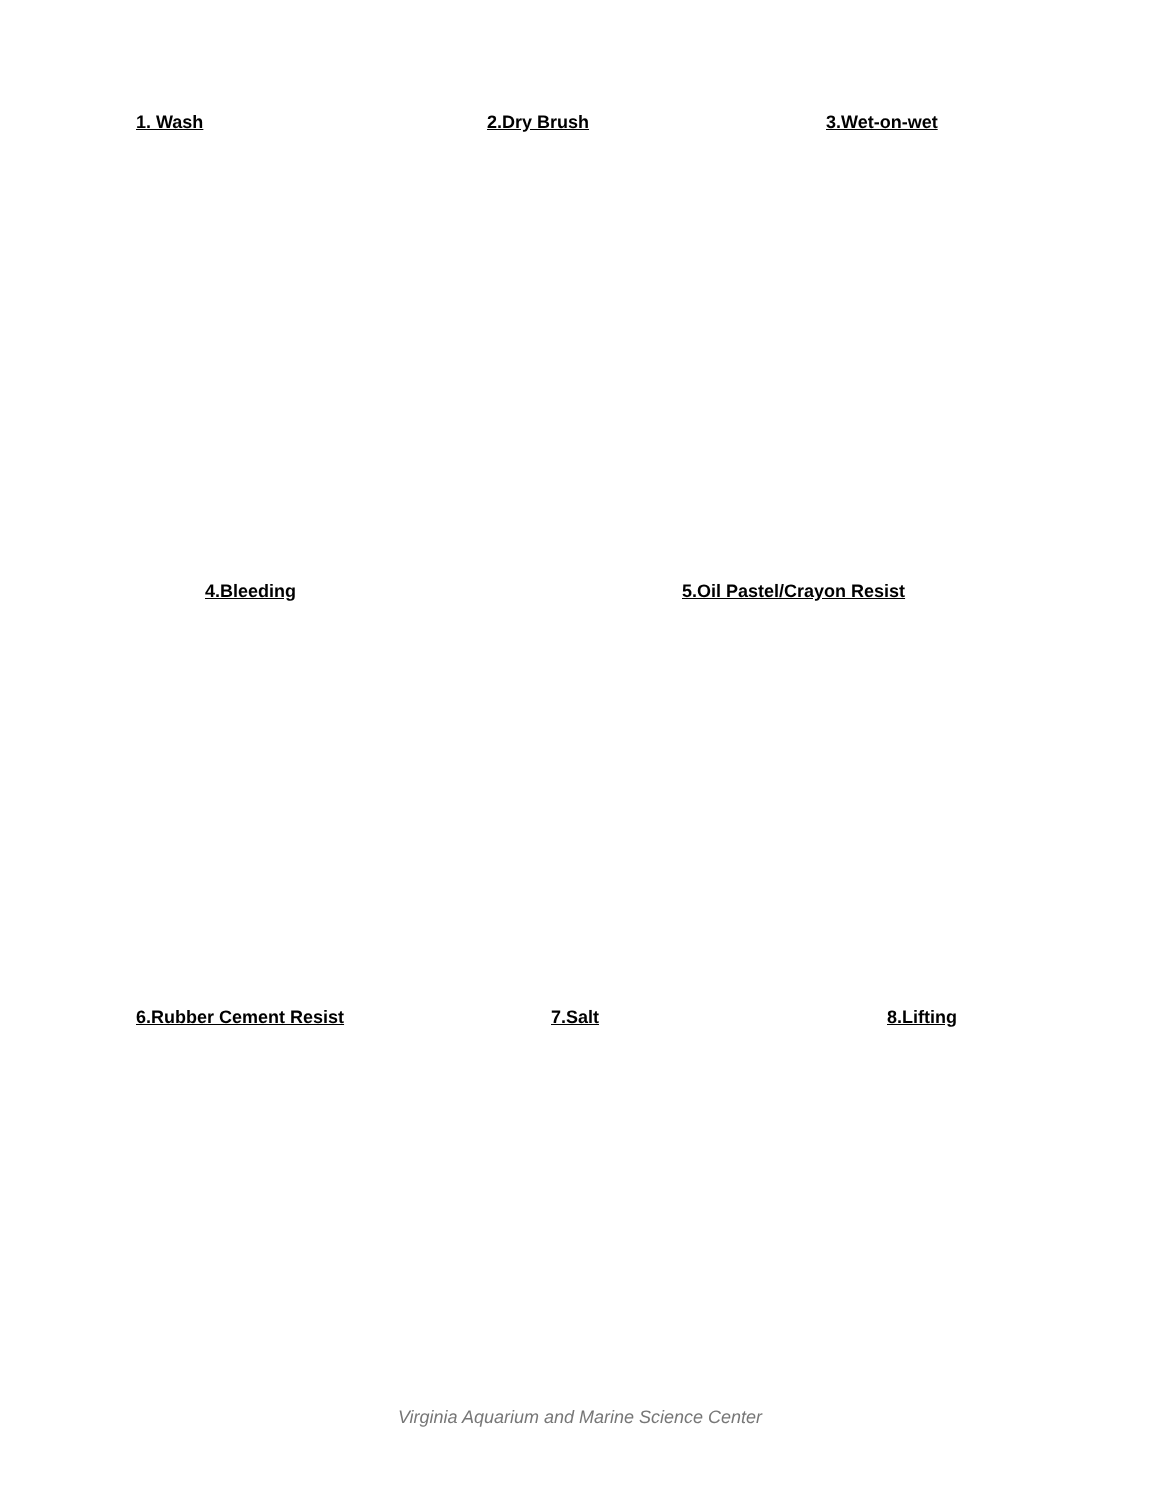1. Wash 2.Dry Brush 3.Wet-on-wet
4.Bleeding 5.Oil Pastel/Crayon Resist
6.Rubber Cement Resist 7.Salt 8.Lifting
Virginia Aquarium and Marine Science Center